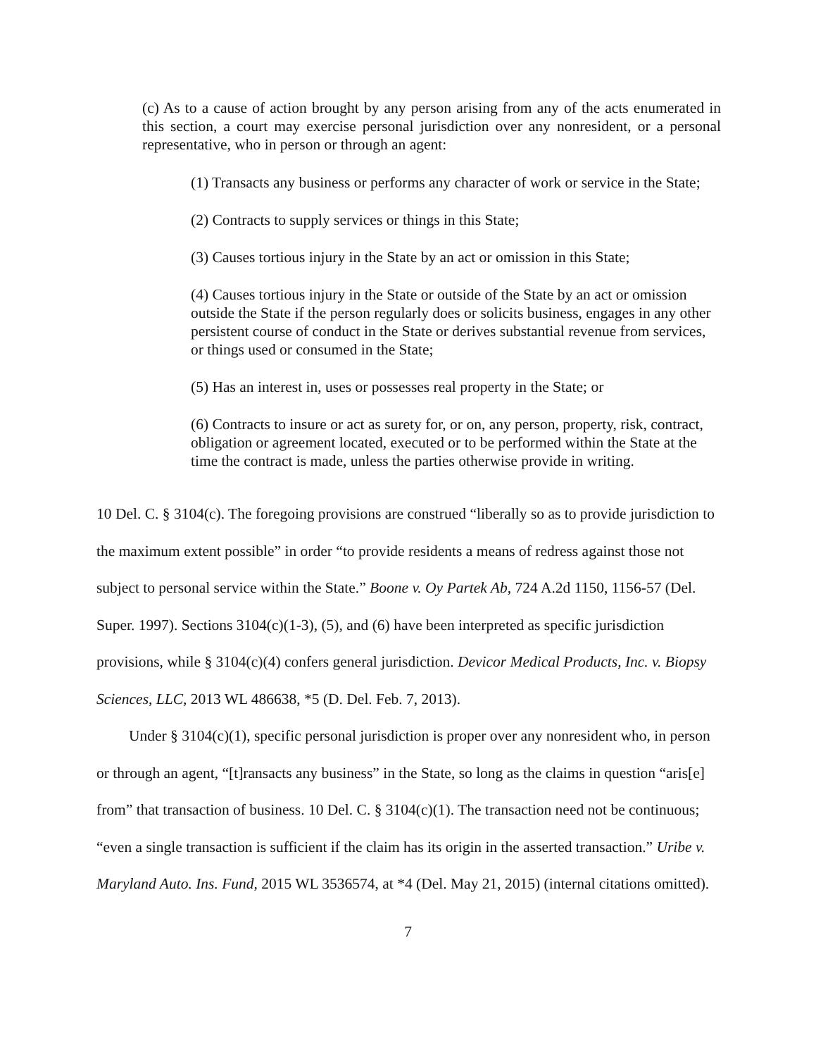(c) As to a cause of action brought by any person arising from any of the acts enumerated in this section, a court may exercise personal jurisdiction over any nonresident, or a personal representative, who in person or through an agent:
(1) Transacts any business or performs any character of work or service in the State;
(2) Contracts to supply services or things in this State;
(3) Causes tortious injury in the State by an act or omission in this State;
(4) Causes tortious injury in the State or outside of the State by an act or omission outside the State if the person regularly does or solicits business, engages in any other persistent course of conduct in the State or derives substantial revenue from services, or things used or consumed in the State;
(5) Has an interest in, uses or possesses real property in the State; or
(6) Contracts to insure or act as surety for, or on, any person, property, risk, contract, obligation or agreement located, executed or to be performed within the State at the time the contract is made, unless the parties otherwise provide in writing.
10 Del. C. § 3104(c). The foregoing provisions are construed “liberally so as to provide jurisdiction to the maximum extent possible” in order “to provide residents a means of redress against those not subject to personal service within the State.” Boone v. Oy Partek Ab, 724 A.2d 1150, 1156-57 (Del. Super. 1997). Sections 3104(c)(1-3), (5), and (6) have been interpreted as specific jurisdiction provisions, while § 3104(c)(4) confers general jurisdiction. Devicor Medical Products, Inc. v. Biopsy Sciences, LLC, 2013 WL 486638, *5 (D. Del. Feb. 7, 2013).
Under § 3104(c)(1), specific personal jurisdiction is proper over any nonresident who, in person or through an agent, “[t]ransacts any business” in the State, so long as the claims in question “aris[e] from” that transaction of business. 10 Del. C. § 3104(c)(1). The transaction need not be continuous; “even a single transaction is sufficient if the claim has its origin in the asserted transaction.” Uribe v. Maryland Auto. Ins. Fund, 2015 WL 3536574, at *4 (Del. May 21, 2015) (internal citations omitted).
7